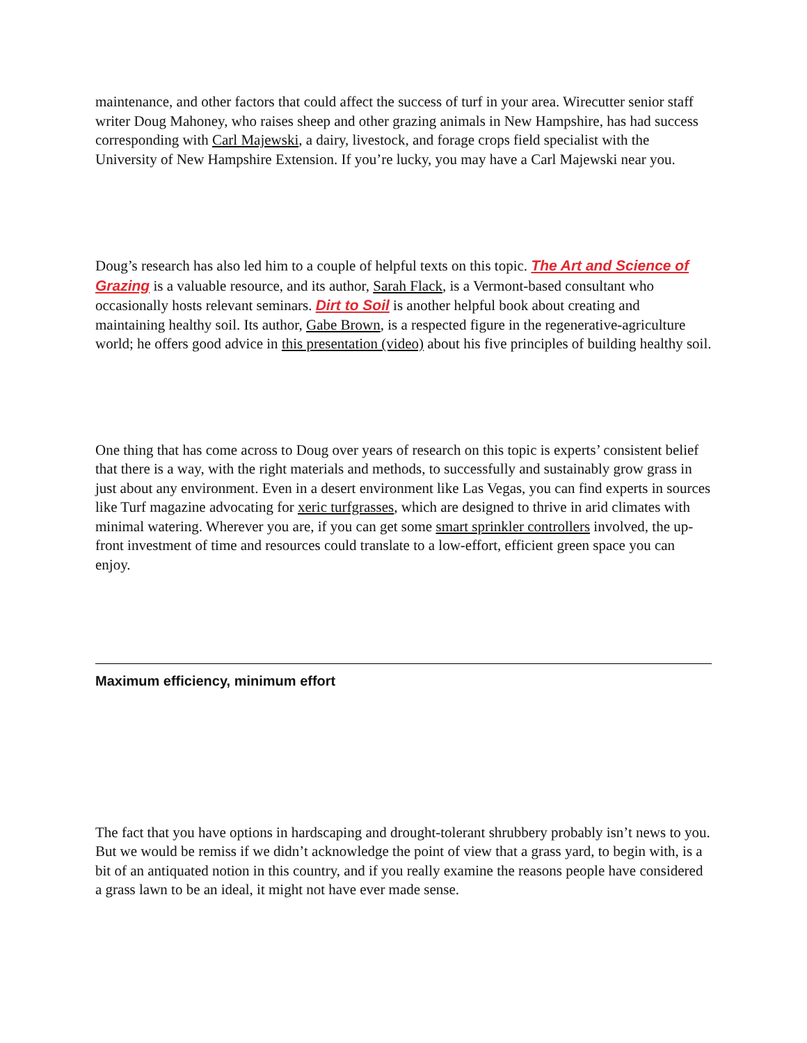maintenance, and other factors that could affect the success of turf in your area. Wirecutter senior staff writer Doug Mahoney, who raises sheep and other grazing animals in New Hampshire, has had success corresponding with Carl Majewski, a dairy, livestock, and forage crops field specialist with the University of New Hampshire Extension. If you’re lucky, you may have a Carl Majewski near you.
Doug’s research has also led him to a couple of helpful texts on this topic. The Art and Science of Grazing is a valuable resource, and its author, Sarah Flack, is a Vermont-based consultant who occasionally hosts relevant seminars. Dirt to Soil is another helpful book about creating and maintaining healthy soil. Its author, Gabe Brown, is a respected figure in the regenerative-agriculture world; he offers good advice in this presentation (video) about his five principles of building healthy soil.
One thing that has come across to Doug over years of research on this topic is experts’ consistent belief that there is a way, with the right materials and methods, to successfully and sustainably grow grass in just about any environment. Even in a desert environment like Las Vegas, you can find experts in sources like Turf magazine advocating for xeric turfgrasses, which are designed to thrive in arid climates with minimal watering. Wherever you are, if you can get some smart sprinkler controllers involved, the up-front investment of time and resources could translate to a low-effort, efficient green space you can enjoy.
Maximum efficiency, minimum effort
The fact that you have options in hardscaping and drought-tolerant shrubbery probably isn’t news to you. But we would be remiss if we didn’t acknowledge the point of view that a grass yard, to begin with, is a bit of an antiquated notion in this country, and if you really examine the reasons people have considered a grass lawn to be an ideal, it might not have ever made sense.